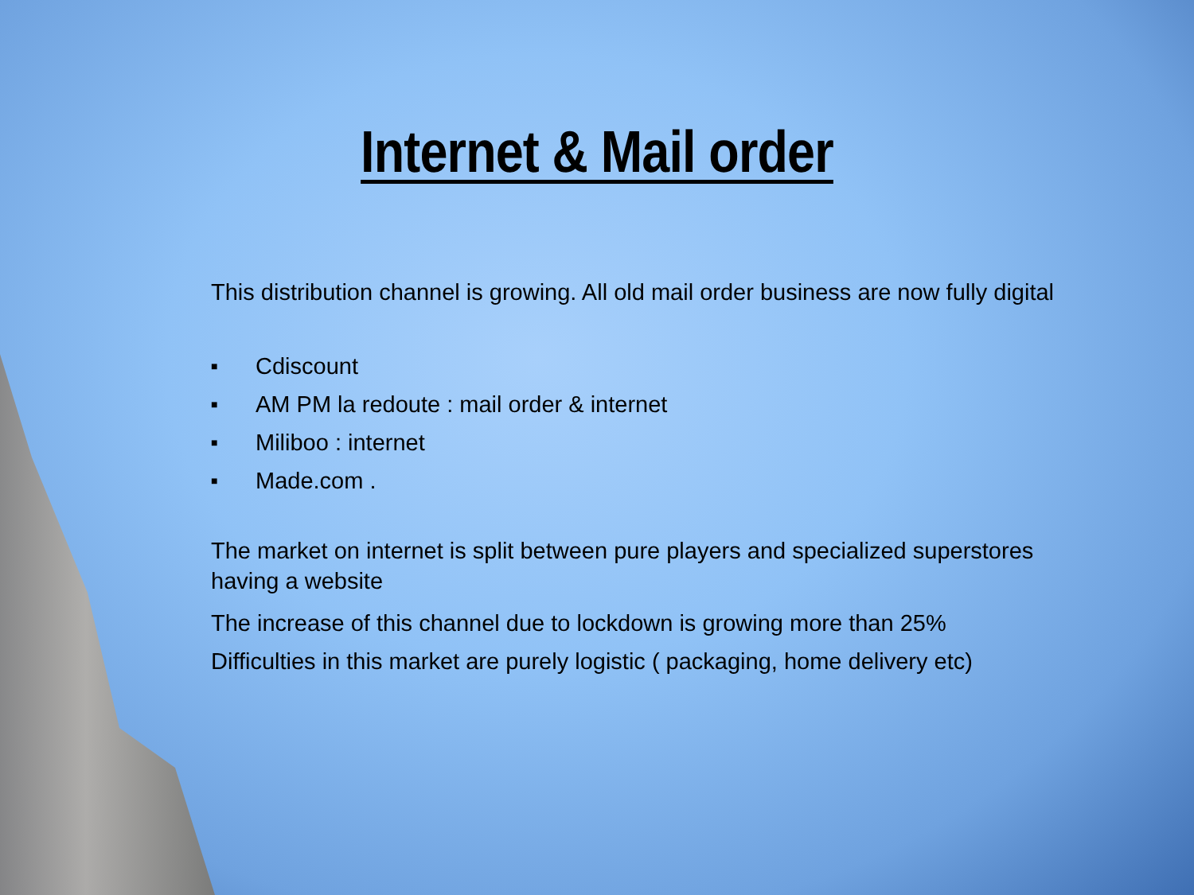Internet & Mail order
This distribution channel is growing. All old mail order business are now fully digital
■ Cdiscount
■ AM PM la redoute : mail order & internet
■ Miliboo : internet
■ Made.com .
The market on internet is split between pure players and specialized superstores having a website
The increase of this channel due to lockdown is growing more than 25%
Difficulties in this market are purely logistic ( packaging, home delivery etc)